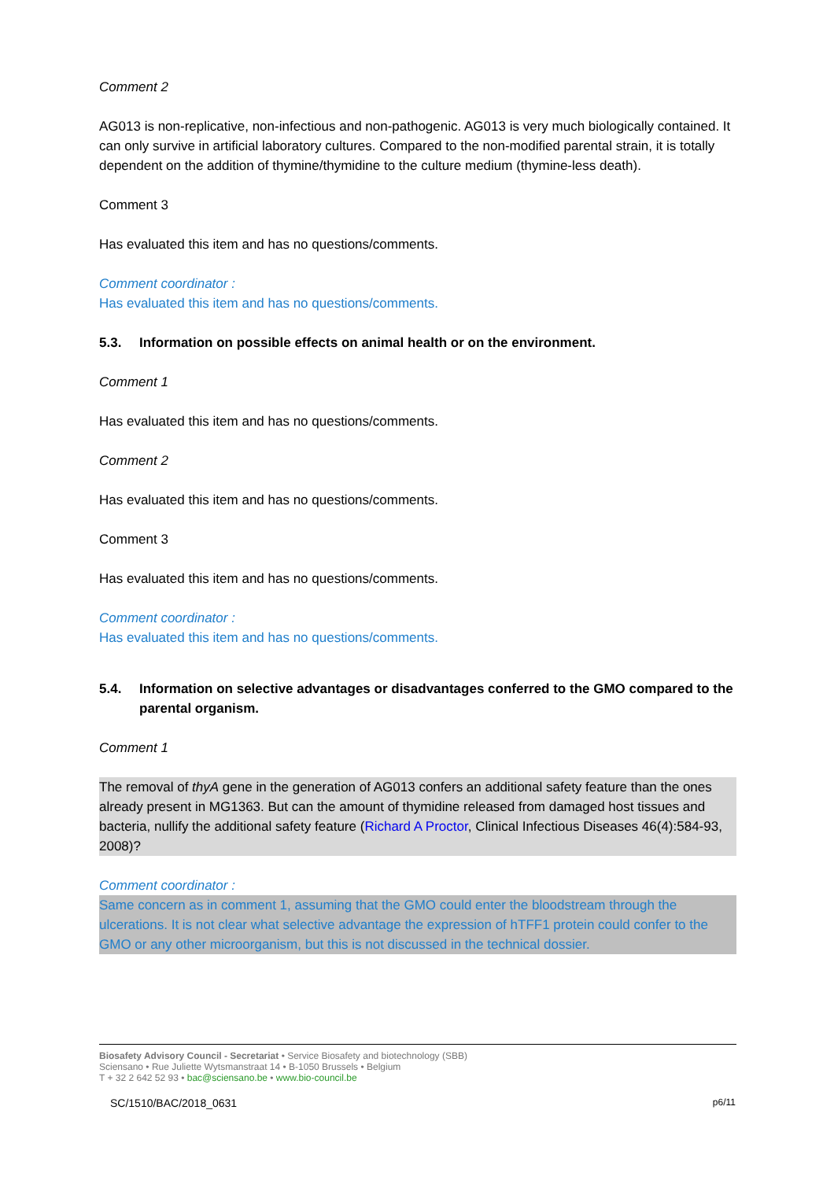Comment 2
AG013 is non-replicative, non-infectious and non-pathogenic. AG013 is very much biologically contained. It can only survive in artificial laboratory cultures. Compared to the non-modified parental strain, it is totally dependent on the addition of thymine/thymidine to the culture medium (thymine-less death).
Comment 3
Has evaluated this item and has no questions/comments.
Comment coordinator :
Has evaluated this item and has no questions/comments.
5.3. Information on possible effects on animal health or on the environment.
Comment 1
Has evaluated this item and has no questions/comments.
Comment 2
Has evaluated this item and has no questions/comments.
Comment 3
Has evaluated this item and has no questions/comments.
Comment coordinator :
Has evaluated this item and has no questions/comments.
5.4. Information on selective advantages or disadvantages conferred to the GMO compared to the parental organism.
Comment 1
The removal of thyA gene in the generation of AG013 confers an additional safety feature than the ones already present in MG1363. But can the amount of thymidine released from damaged host tissues and bacteria, nullify the additional safety feature (Richard A Proctor, Clinical Infectious Diseases 46(4):584-93, 2008)?
Comment coordinator :
Same concern as in comment 1, assuming that the GMO could enter the bloodstream through the ulcerations. It is not clear what selective advantage the expression of hTFF1 protein could confer to the GMO or any other microorganism, but this is not discussed in the technical dossier.
Biosafety Advisory Council - Secretariat • Service Biosafety and biotechnology (SBB)
Sciensano • Rue Juliette Wytsmanstraat 14 • B-1050 Brussels • Belgium
T + 32 2 642 52 93 • bac@sciensano.be • www.bio-council.be
SC/1510/BAC/2018_0631 p6/11